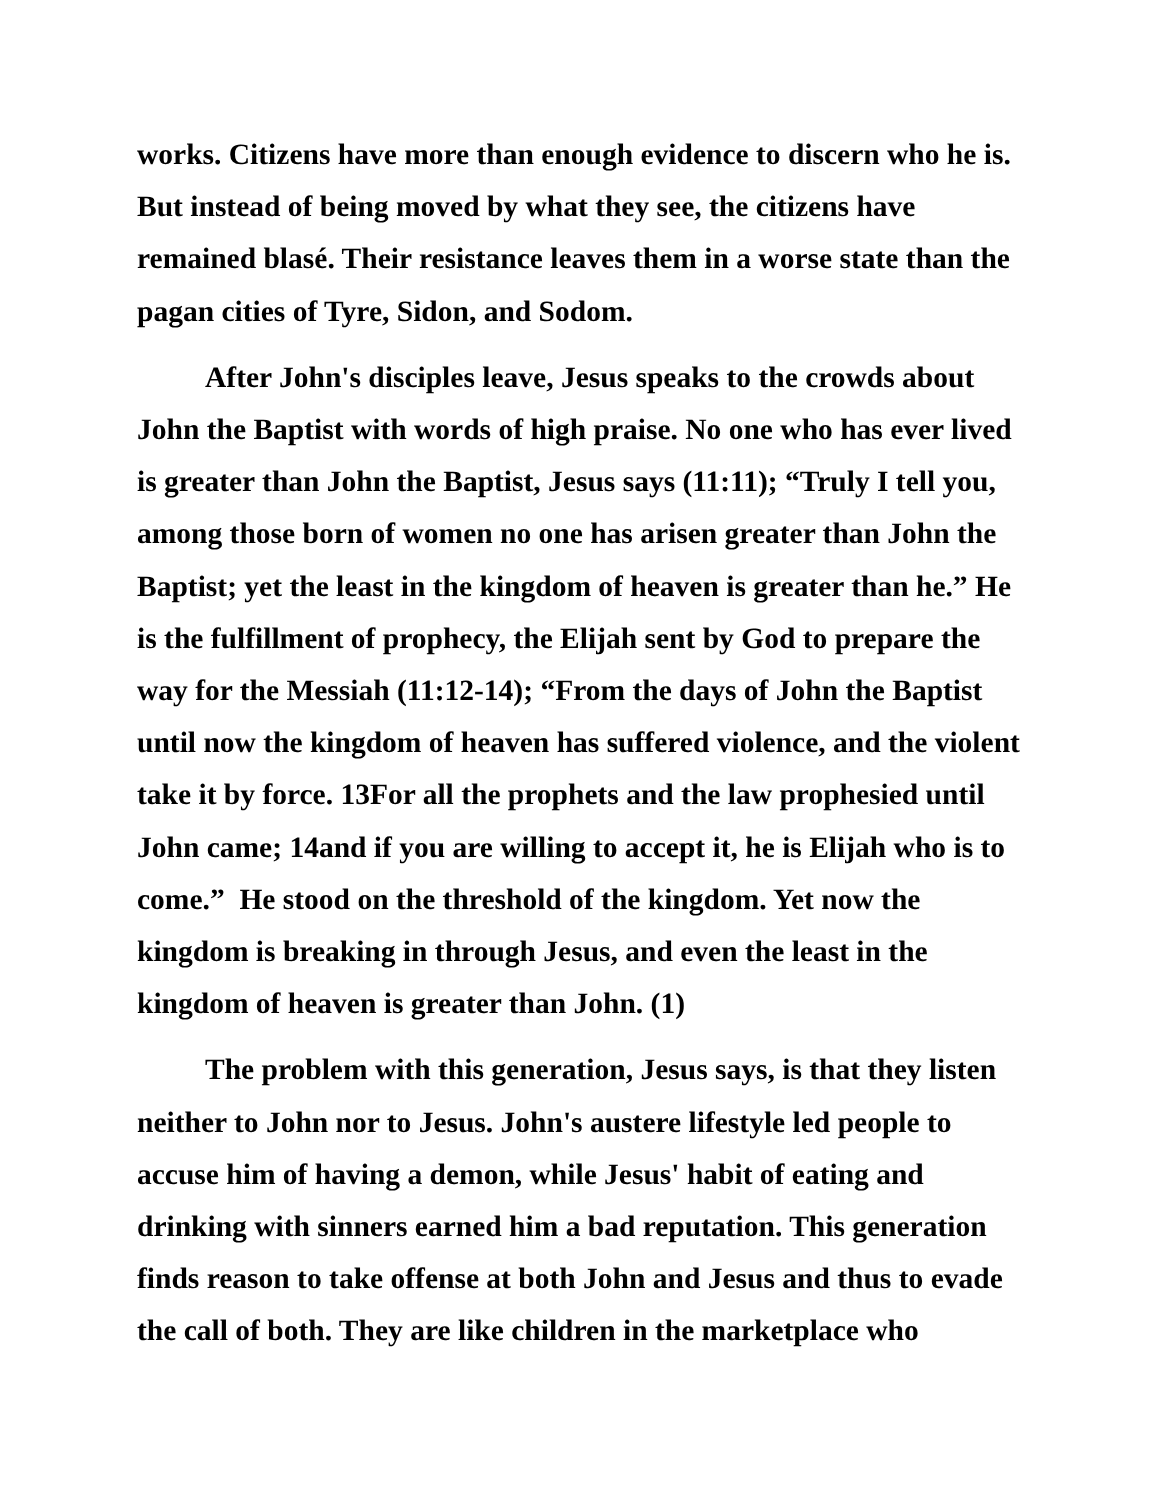works. Citizens have more than enough evidence to discern who he is. But instead of being moved by what they see, the citizens have remained blasé. Their resistance leaves them in a worse state than the pagan cities of Tyre, Sidon, and Sodom.
After John's disciples leave, Jesus speaks to the crowds about John the Baptist with words of high praise. No one who has ever lived is greater than John the Baptist, Jesus says (11:11); “Truly I tell you, among those born of women no one has arisen greater than John the Baptist; yet the least in the kingdom of heaven is greater than he.” He is the fulfillment of prophecy, the Elijah sent by God to prepare the way for the Messiah (11:12-14); “From the days of John the Baptist until now the kingdom of heaven has suffered violence, and the violent take it by force. 13For all the prophets and the law prophesied until John came; 14and if you are willing to accept it, he is Elijah who is to come.” He stood on the threshold of the kingdom. Yet now the kingdom is breaking in through Jesus, and even the least in the kingdom of heaven is greater than John. (1)
The problem with this generation, Jesus says, is that they listen neither to John nor to Jesus. John's austere lifestyle led people to accuse him of having a demon, while Jesus' habit of eating and drinking with sinners earned him a bad reputation. This generation finds reason to take offense at both John and Jesus and thus to evade the call of both. They are like children in the marketplace who